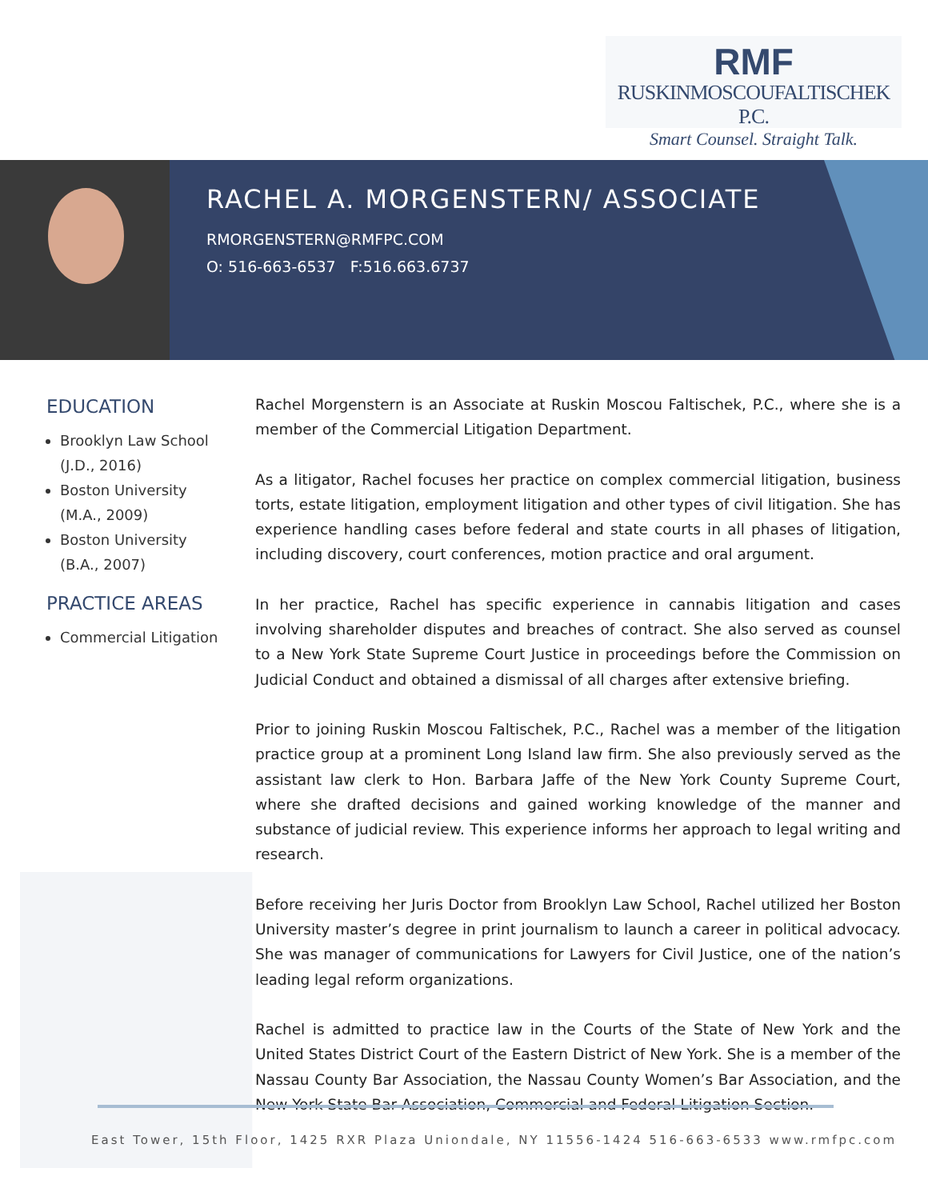RMF
RUSKINMOSCOUFALTISCHEK P.C.
Smart Counsel. Straight Talk.
RACHEL A. MORGENSTERN/ ASSOCIATE
RMORGENSTERN@RMFPC.COM
O: 516-663-6537 F:516.663.6737
EDUCATION
Brooklyn Law School (J.D., 2016)
Boston University (M.A., 2009)
Boston University (B.A., 2007)
PRACTICE AREAS
Commercial Litigation
Rachel Morgenstern is an Associate at Ruskin Moscou Faltischek, P.C., where she is a member of the Commercial Litigation Department.
As a litigator, Rachel focuses her practice on complex commercial litigation, business torts, estate litigation, employment litigation and other types of civil litigation. She has experience handling cases before federal and state courts in all phases of litigation, including discovery, court conferences, motion practice and oral argument.
In her practice, Rachel has specific experience in cannabis litigation and cases involving shareholder disputes and breaches of contract. She also served as counsel to a New York State Supreme Court Justice in proceedings before the Commission on Judicial Conduct and obtained a dismissal of all charges after extensive briefing.
Prior to joining Ruskin Moscou Faltischek, P.C., Rachel was a member of the litigation practice group at a prominent Long Island law firm. She also previously served as the assistant law clerk to Hon. Barbara Jaffe of the New York County Supreme Court, where she drafted decisions and gained working knowledge of the manner and substance of judicial review. This experience informs her approach to legal writing and research.
Before receiving her Juris Doctor from Brooklyn Law School, Rachel utilized her Boston University master’s degree in print journalism to launch a career in political advocacy. She was manager of communications for Lawyers for Civil Justice, one of the nation’s leading legal reform organizations.
Rachel is admitted to practice law in the Courts of the State of New York and the United States District Court of the Eastern District of New York. She is a member of the Nassau County Bar Association, the Nassau County Women’s Bar Association, and the New York State Bar Association, Commercial and Federal Litigation Section.
East Tower, 15th Floor, 1425 RXR Plaza Uniondale, NY 11556-1424 516-663-6533 www.rmfpc.com